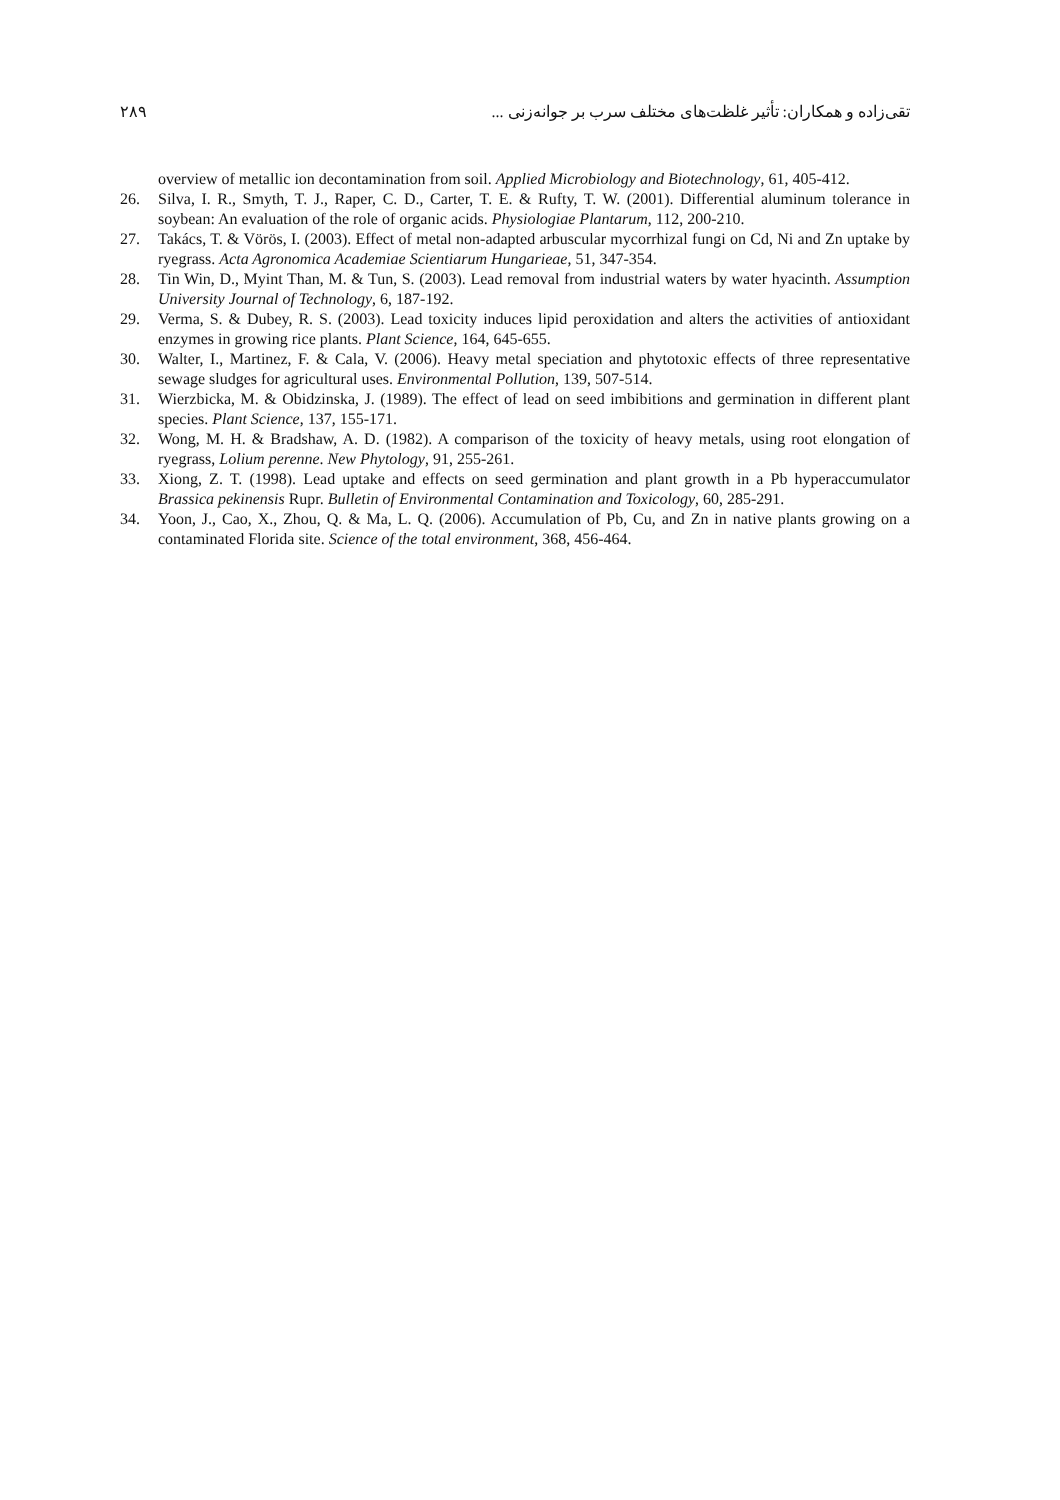۲۸۹ تقی‌زاده و همکاران: تأثیر غلظت‌های مختلف سرب بر جوانه‌زنی ...
overview of metallic ion decontamination from soil. Applied Microbiology and Biotechnology, 61, 405-412.
26. Silva, I. R., Smyth, T. J., Raper, C. D., Carter, T. E. & Rufty, T. W. (2001). Differential aluminum tolerance in soybean: An evaluation of the role of organic acids. Physiologiae Plantarum, 112, 200-210.
27. Takács, T. & Vörös, I. (2003). Effect of metal non-adapted arbuscular mycorrhizal fungi on Cd, Ni and Zn uptake by ryegrass. Acta Agronomica Academiae Scientiarum Hungarieae, 51, 347-354.
28. Tin Win, D., Myint Than, M. & Tun, S. (2003). Lead removal from industrial waters by water hyacinth. Assumption University Journal of Technology, 6, 187-192.
29. Verma, S. & Dubey, R. S. (2003). Lead toxicity induces lipid peroxidation and alters the activities of antioxidant enzymes in growing rice plants. Plant Science, 164, 645-655.
30. Walter, I., Martinez, F. & Cala, V. (2006). Heavy metal speciation and phytotoxic effects of three representative sewage sludges for agricultural uses. Environmental Pollution, 139, 507-514.
31. Wierzbicka, M. & Obidzinska, J. (1989). The effect of lead on seed imbibitions and germination in different plant species. Plant Science, 137, 155-171.
32. Wong, M. H. & Bradshaw, A. D. (1982). A comparison of the toxicity of heavy metals, using root elongation of ryegrass, Lolium perenne. New Phytology, 91, 255-261.
33. Xiong, Z. T. (1998). Lead uptake and effects on seed germination and plant growth in a Pb hyperaccumulator Brassica pekinensis Rupr. Bulletin of Environmental Contamination and Toxicology, 60, 285-291.
34. Yoon, J., Cao, X., Zhou, Q. & Ma, L. Q. (2006). Accumulation of Pb, Cu, and Zn in native plants growing on a contaminated Florida site. Science of the total environment, 368, 456-464.